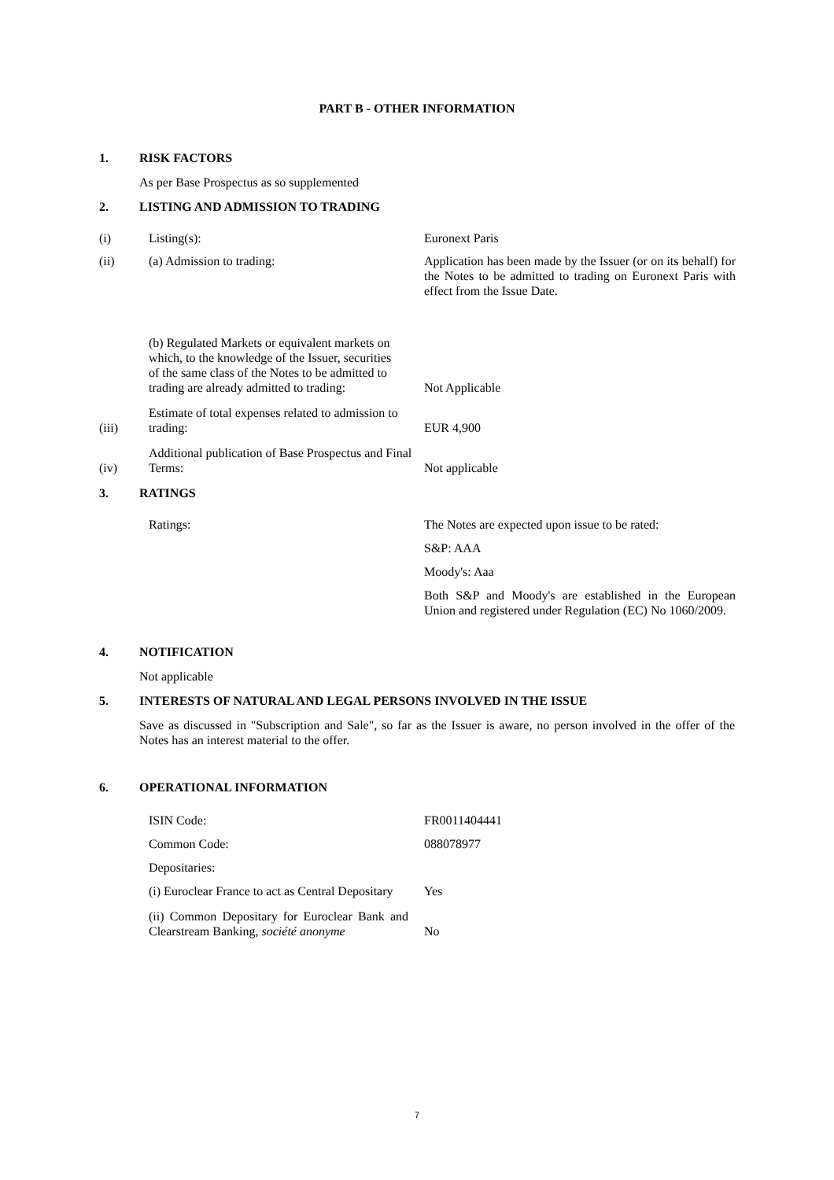PART B - OTHER INFORMATION
1. RISK FACTORS
As per Base Prospectus as so supplemented
2. LISTING AND ADMISSION TO TRADING
(i) Listing(s): Euronext Paris
(ii) (a) Admission to trading: Application has been made by the Issuer (or on its behalf) for the Notes to be admitted to trading on Euronext Paris with effect from the Issue Date.
(b) Regulated Markets or equivalent markets on which, to the knowledge of the Issuer, securities of the same class of the Notes to be admitted to trading are already admitted to trading:
Not Applicable
(iii)
Estimate of total expenses related to admission to trading:
EUR 4,900
(iv)
Additional publication of Base Prospectus and Final Terms:
Not applicable
3. RATINGS
Ratings: The Notes are expected upon issue to be rated:
S&P: AAA
Moody's: Aaa
Both S&P and Moody's are established in the European Union and registered under Regulation (EC) No 1060/2009.
4. NOTIFICATION
Not applicable
5. INTERESTS OF NATURAL AND LEGAL PERSONS INVOLVED IN THE ISSUE
Save as discussed in "Subscription and Sale", so far as the Issuer is aware, no person involved in the offer of the Notes has an interest material to the offer.
6. OPERATIONAL INFORMATION
ISIN Code: FR0011404441
Common Code: 088078977
Depositaries:
(i) Euroclear France to act as Central Depositary
Yes
(ii) Common Depositary for Euroclear Bank and Clearstream Banking, société anonyme
No
7